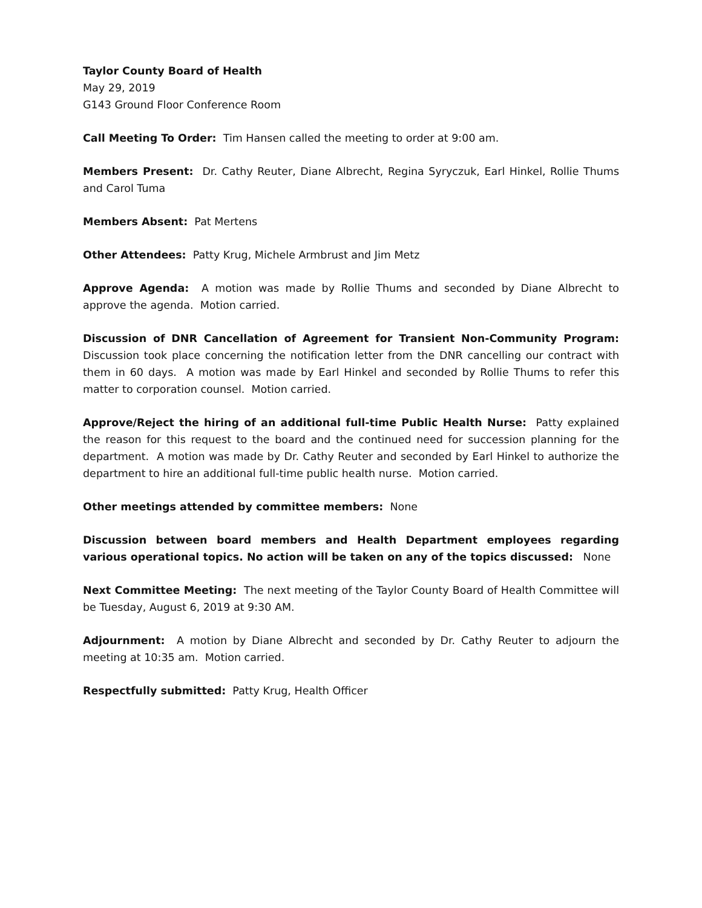Taylor County Board of Health
May 29, 2019
G143 Ground Floor Conference Room
Call Meeting To Order: Tim Hansen called the meeting to order at 9:00 am.
Members Present: Dr. Cathy Reuter, Diane Albrecht, Regina Syryczuk, Earl Hinkel, Rollie Thums and Carol Tuma
Members Absent: Pat Mertens
Other Attendees: Patty Krug, Michele Armbrust and Jim Metz
Approve Agenda: A motion was made by Rollie Thums and seconded by Diane Albrecht to approve the agenda. Motion carried.
Discussion of DNR Cancellation of Agreement for Transient Non-Community Program: Discussion took place concerning the notification letter from the DNR cancelling our contract with them in 60 days. A motion was made by Earl Hinkel and seconded by Rollie Thums to refer this matter to corporation counsel. Motion carried.
Approve/Reject the hiring of an additional full-time Public Health Nurse: Patty explained the reason for this request to the board and the continued need for succession planning for the department. A motion was made by Dr. Cathy Reuter and seconded by Earl Hinkel to authorize the department to hire an additional full-time public health nurse. Motion carried.
Other meetings attended by committee members: None
Discussion between board members and Health Department employees regarding various operational topics. No action will be taken on any of the topics discussed: None
Next Committee Meeting: The next meeting of the Taylor County Board of Health Committee will be Tuesday, August 6, 2019 at 9:30 AM.
Adjournment: A motion by Diane Albrecht and seconded by Dr. Cathy Reuter to adjourn the meeting at 10:35 am. Motion carried.
Respectfully submitted: Patty Krug, Health Officer